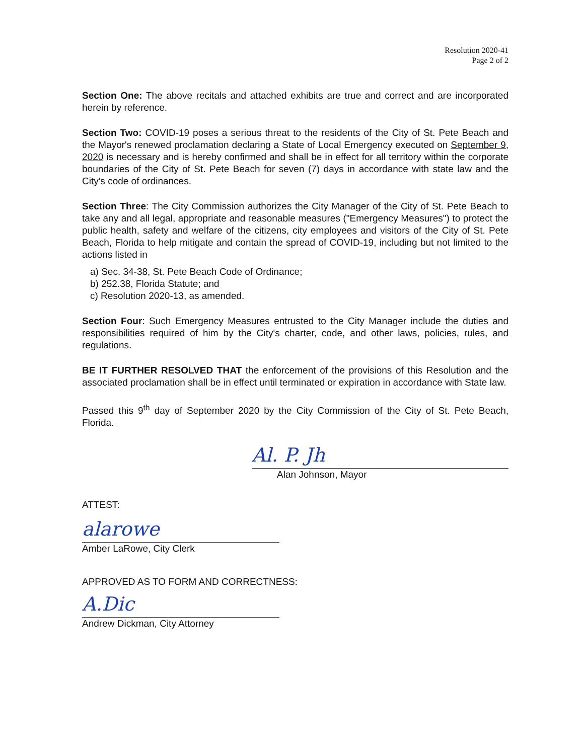Resolution 2020-41
Page 2 of 2
Section One: The above recitals and attached exhibits are true and correct and are incorporated herein by reference.
Section Two: COVID-19 poses a serious threat to the residents of the City of St. Pete Beach and the Mayor's renewed proclamation declaring a State of Local Emergency executed on September 9, 2020 is necessary and is hereby confirmed and shall be in effect for all territory within the corporate boundaries of the City of St. Pete Beach for seven (7) days in accordance with state law and the City's code of ordinances.
Section Three: The City Commission authorizes the City Manager of the City of St. Pete Beach to take any and all legal, appropriate and reasonable measures ("Emergency Measures") to protect the public health, safety and welfare of the citizens, city employees and visitors of the City of St. Pete Beach, Florida to help mitigate and contain the spread of COVID-19, including but not limited to the actions listed in
a) Sec. 34-38, St. Pete Beach Code of Ordinance;
b) 252.38, Florida Statute; and
c) Resolution 2020-13, as amended.
Section Four: Such Emergency Measures entrusted to the City Manager include the duties and responsibilities required of him by the City's charter, code, and other laws, policies, rules, and regulations.
BE IT FURTHER RESOLVED THAT the enforcement of the provisions of this Resolution and the associated proclamation shall be in effect until terminated or expiration in accordance with State law.
Passed this 9<sup>th</sup> day of September 2020 by the City Commission of the City of St. Pete Beach, Florida.
Al. P. Jh
Alan Johnson, Mayor
ATTEST:
alarowe
Amber LaRowe, City Clerk
APPROVED AS TO FORM AND CORRECTNESS:
A.Dic
Andrew Dickman, City Attorney